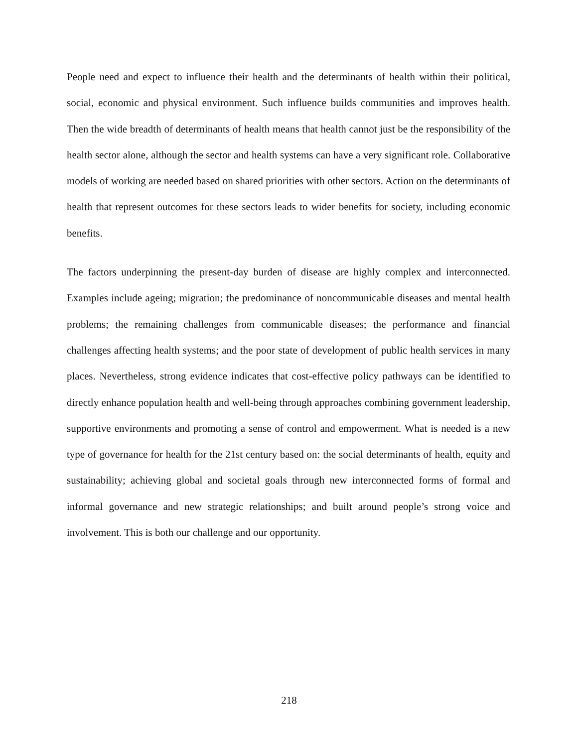People need and expect to influence their health and the determinants of health within their political, social, economic and physical environment. Such influence builds communities and improves health. Then the wide breadth of determinants of health means that health cannot just be the responsibility of the health sector alone, although the sector and health systems can have a very significant role. Collaborative models of working are needed based on shared priorities with other sectors. Action on the determinants of health that represent outcomes for these sectors leads to wider benefits for society, including economic benefits.
The factors underpinning the present-day burden of disease are highly complex and interconnected. Examples include ageing; migration; the predominance of noncommunicable diseases and mental health problems; the remaining challenges from communicable diseases; the performance and financial challenges affecting health systems; and the poor state of development of public health services in many places. Nevertheless, strong evidence indicates that cost-effective policy pathways can be identified to directly enhance population health and well-being through approaches combining government leadership, supportive environments and promoting a sense of control and empowerment. What is needed is a new type of governance for health for the 21st century based on: the social determinants of health, equity and sustainability; achieving global and societal goals through new interconnected forms of formal and informal governance and new strategic relationships; and built around people’s strong voice and involvement. This is both our challenge and our opportunity.
218